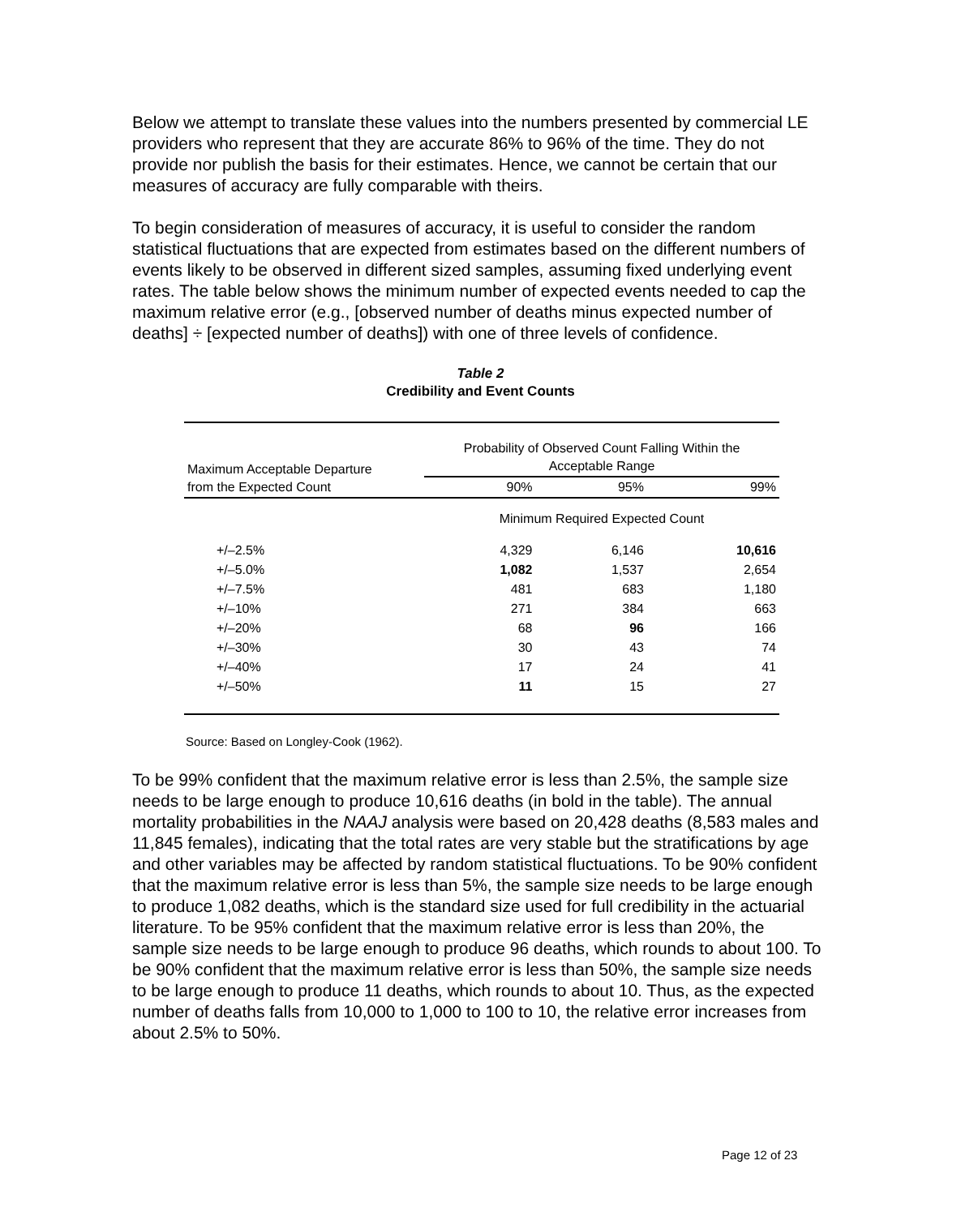Below we attempt to translate these values into the numbers presented by commercial LE providers who represent that they are accurate 86% to 96% of the time. They do not provide nor publish the basis for their estimates. Hence, we cannot be certain that our measures of accuracy are fully comparable with theirs.
To begin consideration of measures of accuracy, it is useful to consider the random statistical fluctuations that are expected from estimates based on the different numbers of events likely to be observed in different sized samples, assuming fixed underlying event rates. The table below shows the minimum number of expected events needed to cap the maximum relative error (e.g., [observed number of deaths minus expected number of deaths] ÷ [expected number of deaths]) with one of three levels of confidence.
Table 2
Credibility and Event Counts
| Maximum Acceptable Departure from the Expected Count | Probability of Observed Count Falling Within the Acceptable Range | | |
| | 90% | 95% | 99% |
| | Minimum Required Expected Count | | |
| +/–2.5% | 4,329 | 6,146 | 10,616 |
| +/–5.0% | 1,082 | 1,537 | 2,654 |
| +/–7.5% | 481 | 683 | 1,180 |
| +/–10% | 271 | 384 | 663 |
| +/–20% | 68 | 96 | 166 |
| +/–30% | 30 | 43 | 74 |
| +/–40% | 17 | 24 | 41 |
| +/–50% | 11 | 15 | 27 |
Source: Based on Longley-Cook (1962).
To be 99% confident that the maximum relative error is less than 2.5%, the sample size needs to be large enough to produce 10,616 deaths (in bold in the table). The annual mortality probabilities in the NAAJ analysis were based on 20,428 deaths (8,583 males and 11,845 females), indicating that the total rates are very stable but the stratifications by age and other variables may be affected by random statistical fluctuations. To be 90% confident that the maximum relative error is less than 5%, the sample size needs to be large enough to produce 1,082 deaths, which is the standard size used for full credibility in the actuarial literature. To be 95% confident that the maximum relative error is less than 20%, the sample size needs to be large enough to produce 96 deaths, which rounds to about 100. To be 90% confident that the maximum relative error is less than 50%, the sample size needs to be large enough to produce 11 deaths, which rounds to about 10. Thus, as the expected number of deaths falls from 10,000 to 1,000 to 100 to 10, the relative error increases from about 2.5% to 50%.
Page 12 of 23